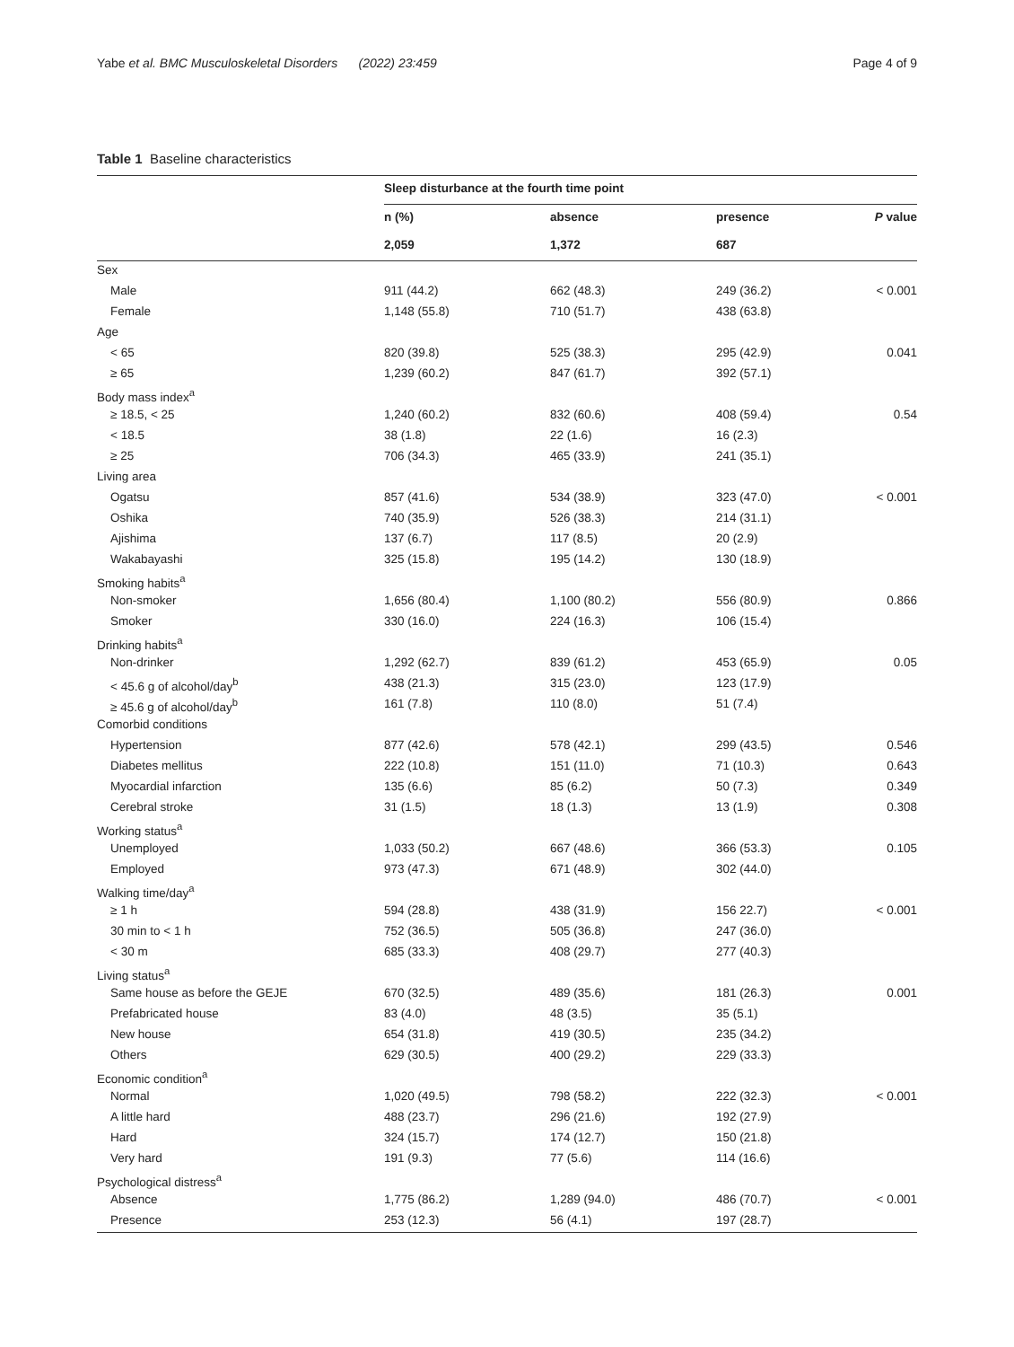Yabe et al. BMC Musculoskeletal Disorders (2022) 23:459 Page 4 of 9
Table 1 Baseline characteristics
| | Sleep disturbance at the fourth time point | | | |
| --- | --- | --- | --- | --- |
| | n (%) | absence | presence | P value |
| | 2,059 | 1,372 | 687 | |
| Sex | | | | |
| Male | 911 (44.2) | 662 (48.3) | 249 (36.2) | < 0.001 |
| Female | 1,148 (55.8) | 710 (51.7) | 438 (63.8) | |
| Age | | | | |
| < 65 | 820 (39.8) | 525 (38.3) | 295 (42.9) | 0.041 |
| ≥ 65 | 1,239 (60.2) | 847 (61.7) | 392 (57.1) | |
| Body mass index<sup>a</sup> | | | | |
| ≥ 18.5, < 25 | 1,240 (60.2) | 832 (60.6) | 408 (59.4) | 0.54 |
| < 18.5 | 38 (1.8) | 22 (1.6) | 16 (2.3) | |
| ≥ 25 | 706 (34.3) | 465 (33.9) | 241 (35.1) | |
| Living area | | | | |
| Ogatsu | 857 (41.6) | 534 (38.9) | 323 (47.0) | < 0.001 |
| Oshika | 740 (35.9) | 526 (38.3) | 214 (31.1) | |
| Ajishima | 137 (6.7) | 117 (8.5) | 20 (2.9) | |
| Wakabayashi | 325 (15.8) | 195 (14.2) | 130 (18.9) | |
| Smoking habits<sup>a</sup> | | | | |
| Non-smoker | 1,656 (80.4) | 1,100 (80.2) | 556 (80.9) | 0.866 |
| Smoker | 330 (16.0) | 224 (16.3) | 106 (15.4) | |
| Drinking habits<sup>a</sup> | | | | |
| Non-drinker | 1,292 (62.7) | 839 (61.2) | 453 (65.9) | 0.05 |
| < 45.6 g of alcohol/day<sup>b</sup> | 438 (21.3) | 315 (23.0) | 123 (17.9) | |
| ≥ 45.6 g of alcohol/day<sup>b</sup> | 161 (7.8) | 110 (8.0) | 51 (7.4) | |
| Comorbid conditions | | | | |
| Hypertension | 877 (42.6) | 578 (42.1) | 299 (43.5) | 0.546 |
| Diabetes mellitus | 222 (10.8) | 151 (11.0) | 71 (10.3) | 0.643 |
| Myocardial infarction | 135 (6.6) | 85 (6.2) | 50 (7.3) | 0.349 |
| Cerebral stroke | 31 (1.5) | 18 (1.3) | 13 (1.9) | 0.308 |
| Working status<sup>a</sup> | | | | |
| Unemployed | 1,033 (50.2) | 667 (48.6) | 366 (53.3) | 0.105 |
| Employed | 973 (47.3) | 671 (48.9) | 302 (44.0) | |
| Walking time/day<sup>a</sup> | | | | |
| ≥ 1 h | 594 (28.8) | 438 (31.9) | 156 22.7) | < 0.001 |
| 30 min to < 1 h | 752 (36.5) | 505 (36.8) | 247 (36.0) | |
| < 30 m | 685 (33.3) | 408 (29.7) | 277 (40.3) | |
| Living status<sup>a</sup> | | | | |
| Same house as before the GEJE | 670 (32.5) | 489 (35.6) | 181 (26.3) | 0.001 |
| Prefabricated house | 83 (4.0) | 48 (3.5) | 35 (5.1) | |
| New house | 654 (31.8) | 419 (30.5) | 235 (34.2) | |
| Others | 629 (30.5) | 400 (29.2) | 229 (33.3) | |
| Economic condition<sup>a</sup> | | | | |
| Normal | 1,020 (49.5) | 798 (58.2) | 222 (32.3) | < 0.001 |
| A little hard | 488 (23.7) | 296 (21.6) | 192 (27.9) | |
| Hard | 324 (15.7) | 174 (12.7) | 150 (21.8) | |
| Very hard | 191 (9.3) | 77 (5.6) | 114 (16.6) | |
| Psychological distress<sup>a</sup> | | | | |
| Absence | 1,775 (86.2) | 1,289 (94.0) | 486 (70.7) | < 0.001 |
| Presence | 253 (12.3) | 56 (4.1) | 197 (28.7) | |